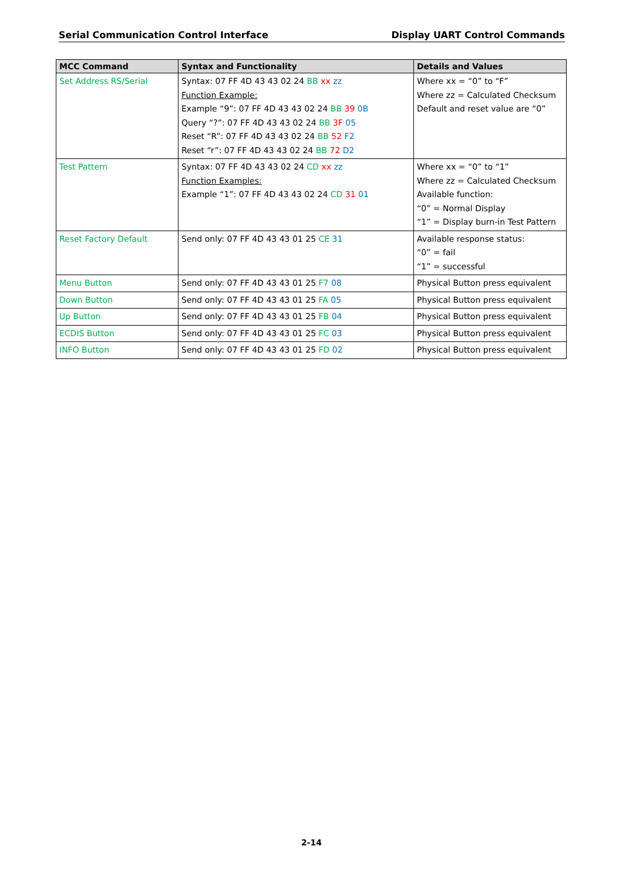Serial Communication Control Interface Display UART Control Commands
| MCC Command | Syntax and Functionality | Details and Values |
| --- | --- | --- |
| Set Address RS/Serial | Syntax: 07 FF 4D 43 43 02 24 BB xx zz Function Example: Example “9”: 07 FF 4D 43 43 02 24 BB 39 0B Query “?”: 07 FF 4D 43 43 02 24 BB 3F 05 Reset “R”: 07 FF 4D 43 43 02 24 BB 52 F2 Reset “r”: 07 FF 4D 43 43 02 24 BB 72 D2 | Where xx = “0” to “F” Where zz = Calculated Checksum Default and reset value are “0” |
| Test Pattern | Syntax: 07 FF 4D 43 43 02 24 CD xx zz Function Examples: Example “1”: 07 FF 4D 43 43 02 24 CD 31 01 | Where xx = “0” to “1” Where zz = Calculated Checksum Available function: “0” = Normal Display “1” = Display burn-in Test Pattern |
| Reset Factory Default | Send only: 07 FF 4D 43 43 01 25 CE 31 | Available response status: “0” = fail “1” = successful |
| Menu Button | Send only: 07 FF 4D 43 43 01 25 F7 08 | Physical Button press equivalent |
| Down Button | Send only: 07 FF 4D 43 43 01 25 FA 05 | Physical Button press equivalent |
| Up Button | Send only: 07 FF 4D 43 43 01 25 FB 04 | Physical Button press equivalent |
| ECDIS Button | Send only: 07 FF 4D 43 43 01 25 FC 03 | Physical Button press equivalent |
| INFO Button | Send only: 07 FF 4D 43 43 01 25 FD 02 | Physical Button press equivalent |
2-14